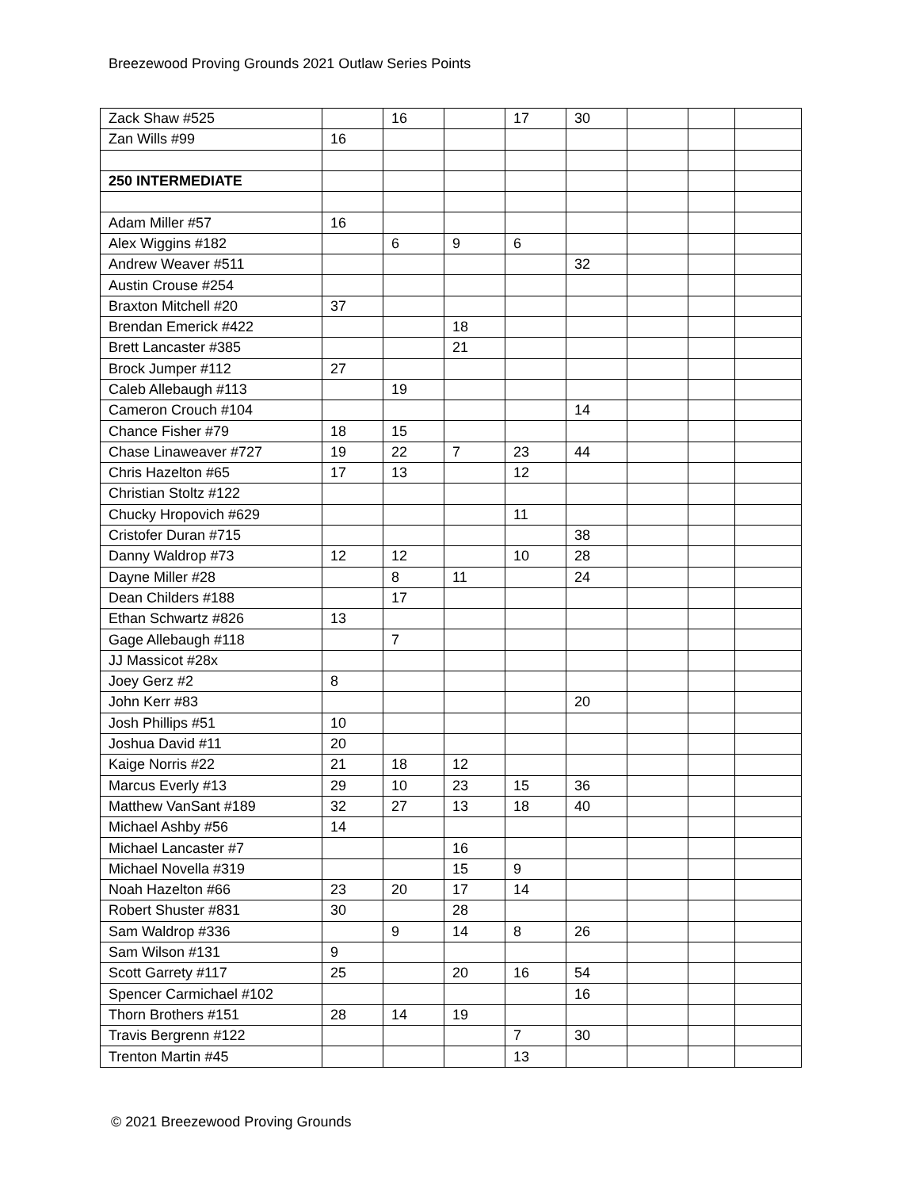Breezewood Proving Grounds 2021 Outlaw Series Points
| Zack Shaw #525 | | 16 | | 17 | 30 | | | |
| Zan Wills #99 | 16 | | | | | | | |
| 250 INTERMEDIATE | | | | | | | | |
| Adam Miller #57 | 16 | | | | | | | |
| Alex Wiggins #182 | | 6 | 9 | 6 | | | | |
| Andrew Weaver #511 | | | | | 32 | | | |
| Austin Crouse #254 | | | | | | | | |
| Braxton Mitchell #20 | 37 | | | | | | | |
| Brendan Emerick #422 | | | 18 | | | | | |
| Brett Lancaster #385 | | | 21 | | | | | |
| Brock Jumper #112 | 27 | | | | | | | |
| Caleb Allebaugh #113 | | 19 | | | | | | |
| Cameron Crouch #104 | | | | | 14 | | | |
| Chance Fisher #79 | 18 | 15 | | | | | | |
| Chase Linaweaver #727 | 19 | 22 | 7 | 23 | 44 | | | |
| Chris Hazelton #65 | 17 | 13 | | 12 | | | | |
| Christian Stoltz #122 | | | | | | | | |
| Chucky Hropovich #629 | | | | 11 | | | | |
| Cristofer Duran #715 | | | | | 38 | | | |
| Danny Waldrop #73 | 12 | 12 | | 10 | 28 | | | |
| Dayne Miller #28 | | 8 | 11 | | 24 | | | |
| Dean Childers #188 | | 17 | | | | | | |
| Ethan Schwartz #826 | 13 | | | | | | | |
| Gage Allebaugh #118 | | 7 | | | | | | |
| JJ Massicot #28x | | | | | | | | |
| Joey Gerz #2 | 8 | | | | | | | |
| John Kerr #83 | | | | | 20 | | | |
| Josh Phillips #51 | 10 | | | | | | | |
| Joshua David #11 | 20 | | | | | | | |
| Kaige Norris #22 | 21 | 18 | 12 | | | | | |
| Marcus Everly #13 | 29 | 10 | 23 | 15 | 36 | | | |
| Matthew VanSant #189 | 32 | 27 | 13 | 18 | 40 | | | |
| Michael Ashby #56 | 14 | | | | | | | |
| Michael Lancaster #7 | | | 16 | | | | | |
| Michael Novella #319 | | | 15 | 9 | | | | |
| Noah Hazelton #66 | 23 | 20 | 17 | 14 | | | | |
| Robert Shuster #831 | 30 | | 28 | | | | | |
| Sam Waldrop #336 | | 9 | 14 | 8 | 26 | | | |
| Sam Wilson #131 | 9 | | | | | | | |
| Scott Garrety #117 | 25 | | 20 | 16 | 54 | | | |
| Spencer Carmichael #102 | | | | | 16 | | | |
| Thorn Brothers #151 | 28 | 14 | 19 | | | | | |
| Travis Bergrenn #122 | | | | 7 | 30 | | | |
| Trenton Martin #45 | | | | 13 | | | | |
© 2021 Breezewood Proving Grounds